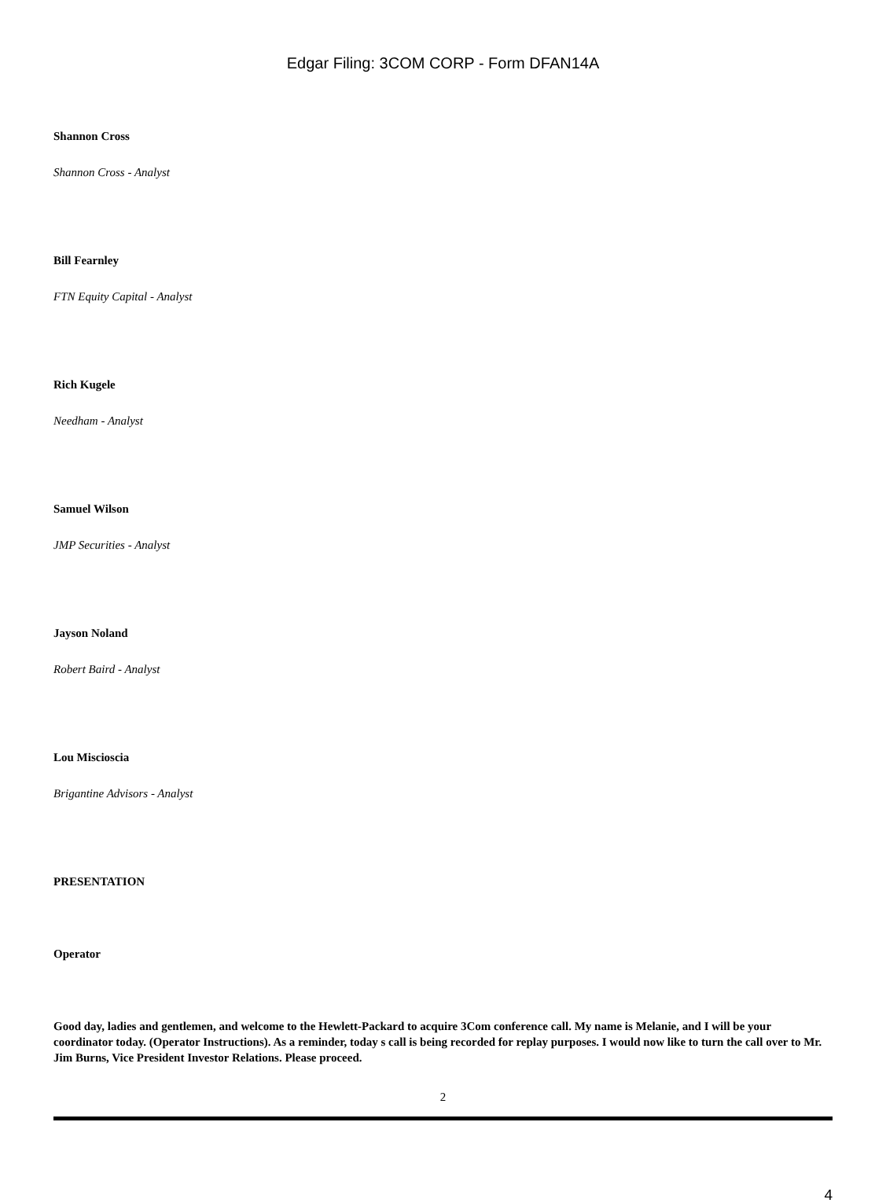Edgar Filing: 3COM CORP - Form DFAN14A
Shannon Cross
Shannon Cross - Analyst
Bill Fearnley
FTN Equity Capital - Analyst
Rich Kugele
Needham - Analyst
Samuel Wilson
JMP Securities - Analyst
Jayson Noland
Robert Baird - Analyst
Lou Miscioscia
Brigantine Advisors - Analyst
PRESENTATION
Operator
Good day, ladies and gentlemen, and welcome to the Hewlett-Packard to acquire 3Com conference call. My name is Melanie, and I will be your coordinator today. (Operator Instructions). As a reminder, today s call is being recorded for replay purposes. I would now like to turn the call over to Mr. Jim Burns, Vice President Investor Relations. Please proceed.
2
4